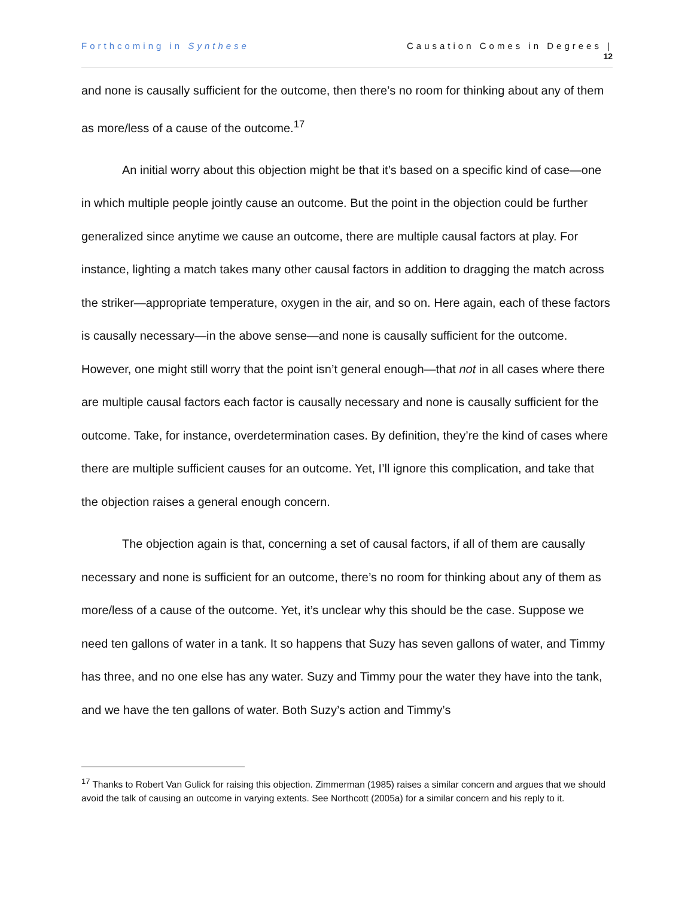Forthcoming in Synthese Causation Comes in Degrees |
12
and none is causally sufficient for the outcome, then there’s no room for thinking about any of them as more/less of a cause of the outcome.<sup>17</sup>
An initial worry about this objection might be that it’s based on a specific kind of case—one in which multiple people jointly cause an outcome. But the point in the objection could be further generalized since anytime we cause an outcome, there are multiple causal factors at play. For instance, lighting a match takes many other causal factors in addition to dragging the match across the striker—appropriate temperature, oxygen in the air, and so on. Here again, each of these factors is causally necessary—in the above sense—and none is causally sufficient for the outcome. However, one might still worry that the point isn’t general enough—that not in all cases where there are multiple causal factors each factor is causally necessary and none is causally sufficient for the outcome. Take, for instance, overdetermination cases. By definition, they’re the kind of cases where there are multiple sufficient causes for an outcome. Yet, I’ll ignore this complication, and take that the objection raises a general enough concern.
The objection again is that, concerning a set of causal factors, if all of them are causally necessary and none is sufficient for an outcome, there’s no room for thinking about any of them as more/less of a cause of the outcome. Yet, it’s unclear why this should be the case. Suppose we need ten gallons of water in a tank. It so happens that Suzy has seven gallons of water, and Timmy has three, and no one else has any water. Suzy and Timmy pour the water they have into the tank, and we have the ten gallons of water. Both Suzy’s action and Timmy’s
<sup>17</sup> Thanks to Robert Van Gulick for raising this objection. Zimmerman (1985) raises a similar concern and argues that we should avoid the talk of causing an outcome in varying extents. See Northcott (2005a) for a similar concern and his reply to it.